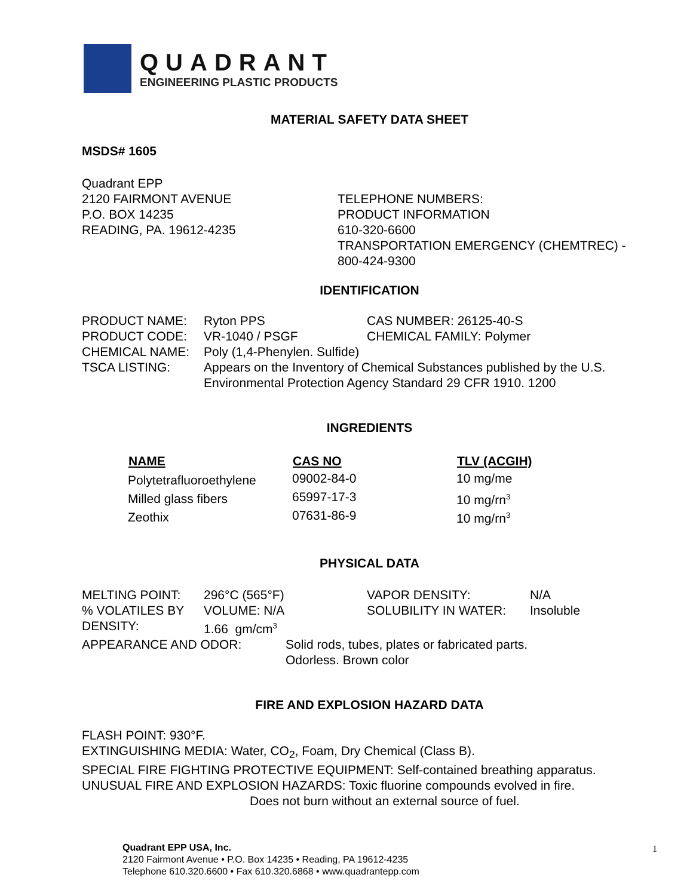QUADRANT
ENGINEERING PLASTIC PRODUCTS
MATERIAL SAFETY DATA SHEET
MSDS# 1605
Quadrant EPP
2120 FAIRMONT AVENUE
P.O. BOX 14235
READING, PA. 19612-4235
TELEPHONE NUMBERS:
PRODUCT INFORMATION
610-320-6600
TRANSPORTATION EMERGENCY (CHEMTREC) -
800-424-9300
IDENTIFICATION
| PRODUCT NAME: | Ryton PPS | CAS NUMBER: 26125-40-S |
| PRODUCT CODE: | VR-1040 / PSGF | CHEMICAL FAMILY: Polymer |
| CHEMICAL NAME: | Poly (1,4-Phenylen. Sulfide) | |
| TSCA LISTING: | Appears on the Inventory of Chemical Substances published by the U.S. Environmental Protection Agency Standard 29 CFR 1910. 1200 | |
INGREDIENTS
| NAME | CAS NO | TLV (ACGIH) |
| --- | --- | --- |
| Polytetrafluoroethylene | 09002-84-0 | 10 mg/me |
| Milled glass fibers | 65997-17-3 | 10 mg/rn<sup>3</sup> |
| Zeothix | 07631-86-9 | 10 mg/rn<sup>3</sup> |
PHYSICAL DATA
| MELTING POINT: | 296°C (565°F) | VAPOR DENSITY: | N/A |
| % VOLATILES BY | VOLUME: N/A | SOLUBILITY IN WATER: | Insoluble |
| DENSITY: | 1.66 gm/cm<sup>3</sup> | | |
| APPEARANCE AND ODOR: | Solid rods, tubes, plates or fabricated parts. Odorless. Brown color |
FIRE AND EXPLOSION HAZARD DATA
FLASH POINT: 930°F.
EXTINGUISHING MEDIA: Water, CO<sub>2</sub>, Foam, Dry Chemical (Class B).
SPECIAL FIRE FIGHTING PROTECTIVE EQUIPMENT: Self-contained breathing apparatus.
UNUSUAL FIRE AND EXPLOSION HAZARDS: Toxic fluorine compounds evolved in fire.
Does not burn without an external source of fuel.
Quadrant EPP USA, Inc.
2120 Fairmont Avenue • P.O. Box 14235 • Reading, PA 19612-4235
Telephone 610.320.6600 • Fax 610.320.6868 • www.quadrantepp.com
1